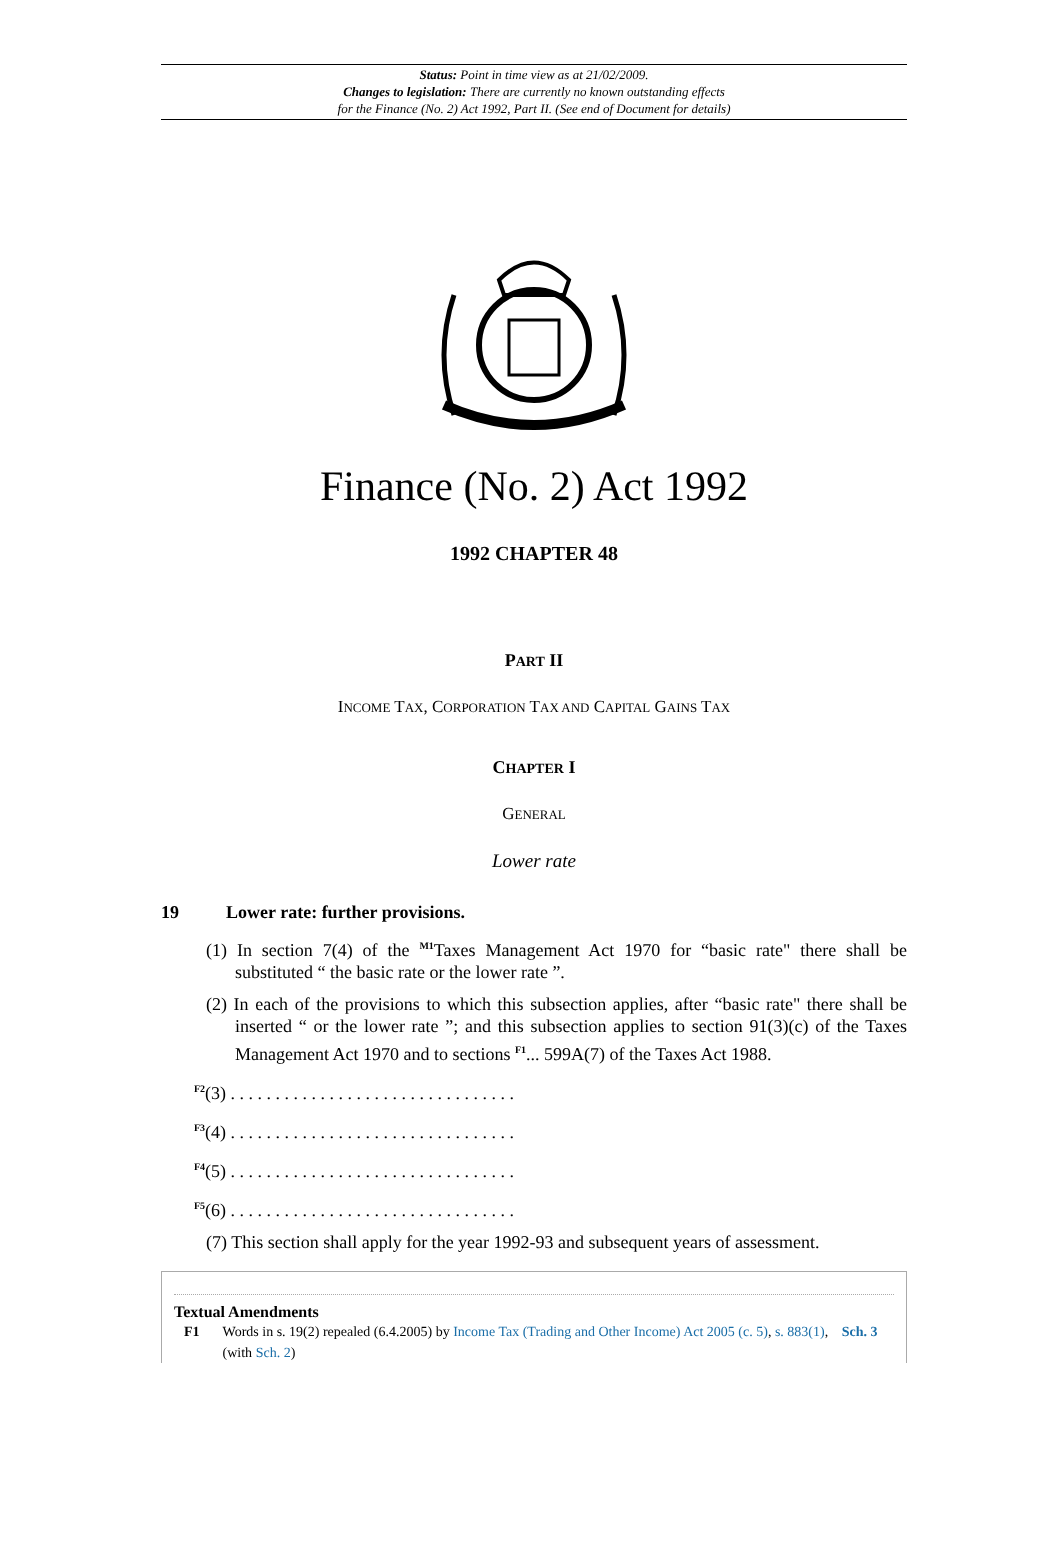Status: Point in time view as at 21/02/2009.
Changes to legislation: There are currently no known outstanding effects
for the Finance (No. 2) Act 1992, Part II. (See end of Document for details)
Finance (No. 2) Act 1992
1992 CHAPTER 48
PART II
INCOME TAX, CORPORATION TAX AND CAPITAL GAINS TAX
CHAPTER I
GENERAL
Lower rate
19 Lower rate: further provisions.
(1) In section 7(4) of the <sup>M1</sup>Taxes Management Act 1970 for “basic rate" there shall be substituted “ the basic rate or the lower rate ”.
(2) In each of the provisions to which this subsection applies, after “basic rate" there shall be inserted “ or the lower rate ”; and this subsection applies to section 91(3)(c) of the Taxes Management Act 1970 and to sections <sup>F1</sup>... 599A(7) of the Taxes Act 1988.
<sup>F2</sup>(3) . . . . . . . . . . . . . . . . . . . . . . . . . . . . . . . .
<sup>F3</sup>(4) . . . . . . . . . . . . . . . . . . . . . . . . . . . . . . . .
<sup>F4</sup>(5) . . . . . . . . . . . . . . . . . . . . . . . . . . . . . . . .
<sup>F5</sup>(6) . . . . . . . . . . . . . . . . . . . . . . . . . . . . . . . .
(7) This section shall apply for the year 1992-93 and subsequent years of assessment.
Textual Amendments
F1 Words in s. 19(2) repealed (6.4.2005) by Income Tax (Trading and Other Income) Act 2005 (c. 5), s. 883(1), Sch. 3 (with Sch. 2)